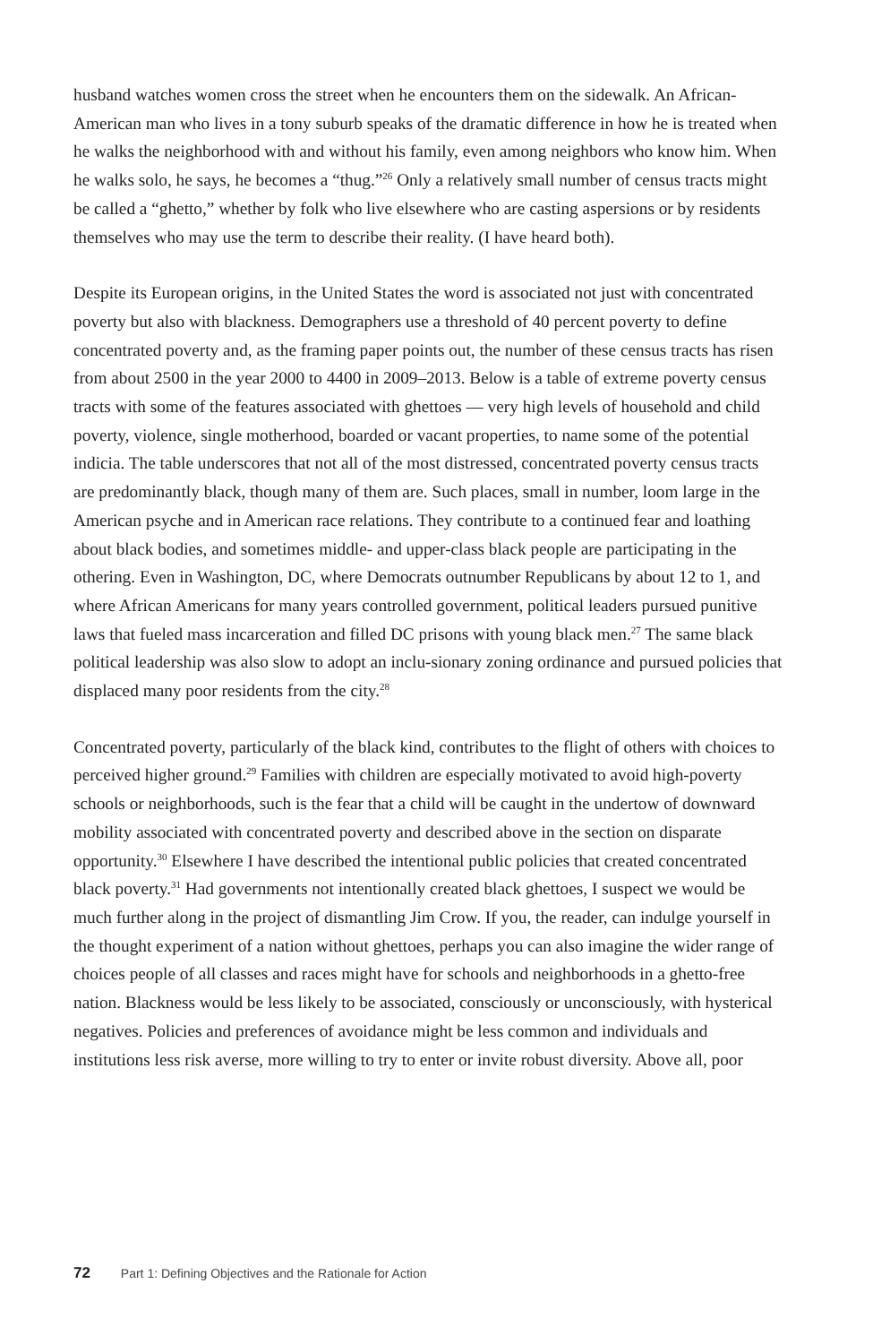husband watches women cross the street when he encounters them on the sidewalk. An African-American man who lives in a tony suburb speaks of the dramatic difference in how he is treated when he walks the neighborhood with and without his family, even among neighbors who know him. When he walks solo, he says, he becomes a “thug.”<sup>26</sup> Only a relatively small number of census tracts might be called a “ghetto,” whether by folk who live elsewhere who are casting aspersions or by residents themselves who may use the term to describe their reality. (I have heard both).
Despite its European origins, in the United States the word is associated not just with concentrated poverty but also with blackness. Demographers use a threshold of 40 percent poverty to define concentrated poverty and, as the framing paper points out, the number of these census tracts has risen from about 2500 in the year 2000 to 4400 in 2009–2013. Below is a table of extreme poverty census tracts with some of the features associated with ghettoes — very high levels of household and child poverty, violence, single motherhood, boarded or vacant properties, to name some of the potential indicia. The table underscores that not all of the most distressed, concentrated poverty census tracts are predominantly black, though many of them are. Such places, small in number, loom large in the American psyche and in American race relations. They contribute to a continued fear and loathing about black bodies, and sometimes middle- and upper-class black people are participating in the othering. Even in Washington, DC, where Democrats outnumber Republicans by about 12 to 1, and where African Americans for many years controlled government, political leaders pursued punitive laws that fueled mass incarceration and filled DC prisons with young black men.<sup>27</sup> The same black political leadership was also slow to adopt an inclu-sionary zoning ordinance and pursued policies that displaced many poor residents from the city.<sup>28</sup>
Concentrated poverty, particularly of the black kind, contributes to the flight of others with choices to perceived higher ground.<sup>29</sup> Families with children are especially motivated to avoid high-poverty schools or neighborhoods, such is the fear that a child will be caught in the undertow of downward mobility associated with concentrated poverty and described above in the section on disparate opportunity.<sup>30</sup> Elsewhere I have described the intentional public policies that created concentrated black poverty.<sup>31</sup> Had governments not intentionally created black ghettoes, I suspect we would be much further along in the project of dismantling Jim Crow. If you, the reader, can indulge yourself in the thought experiment of a nation without ghettoes, perhaps you can also imagine the wider range of choices people of all classes and races might have for schools and neighborhoods in a ghetto-free nation. Blackness would be less likely to be associated, consciously or unconsciously, with hysterical negatives. Policies and preferences of avoidance might be less common and individuals and institutions less risk averse, more willing to try to enter or invite robust diversity. Above all, poor
72 Part 1: Defining Objectives and the Rationale for Action